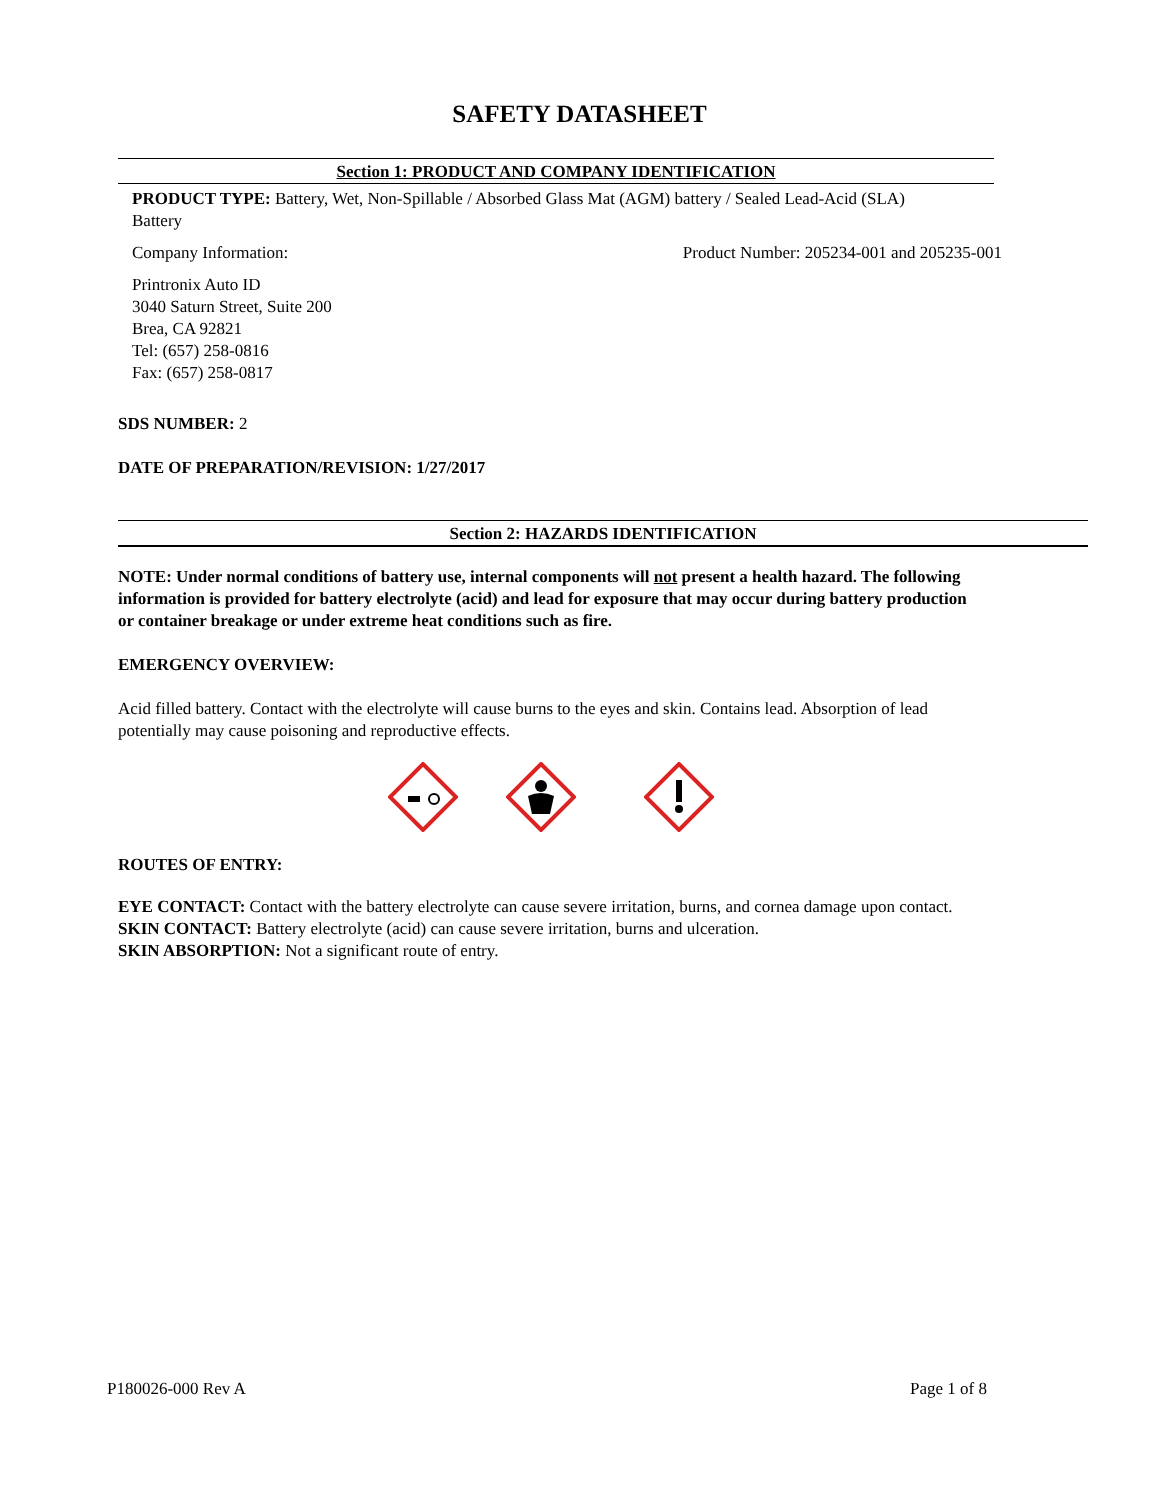SAFETY DATASHEET
Section 1: PRODUCT AND COMPANY IDENTIFICATION
PRODUCT TYPE: Battery, Wet, Non-Spillable / Absorbed Glass Mat (AGM) battery / Sealed Lead-Acid (SLA) Battery
Company Information: Product Number: 205234-001 and 205235-001
Printronix Auto ID
3040 Saturn Street, Suite 200
Brea, CA 92821
Tel: (657) 258-0816
Fax: (657) 258-0817
SDS NUMBER: 2
DATE OF PREPARATION/REVISION: 1/27/2017
Section 2: HAZARDS IDENTIFICATION
NOTE: Under normal conditions of battery use, internal components will not present a health hazard. The following information is provided for battery electrolyte (acid) and lead for exposure that may occur during battery production or container breakage or under extreme heat conditions such as fire.
EMERGENCY OVERVIEW:
Acid filled battery. Contact with the electrolyte will cause burns to the eyes and skin. Contains lead. Absorption of lead potentially may cause poisoning and reproductive effects.
ROUTES OF ENTRY:
EYE CONTACT: Contact with the battery electrolyte can cause severe irritation, burns, and cornea damage upon contact.
SKIN CONTACT: Battery electrolyte (acid) can cause severe irritation, burns and ulceration.
SKIN ABSORPTION: Not a significant route of entry.
P180026-000 Rev A Page 1 of 8